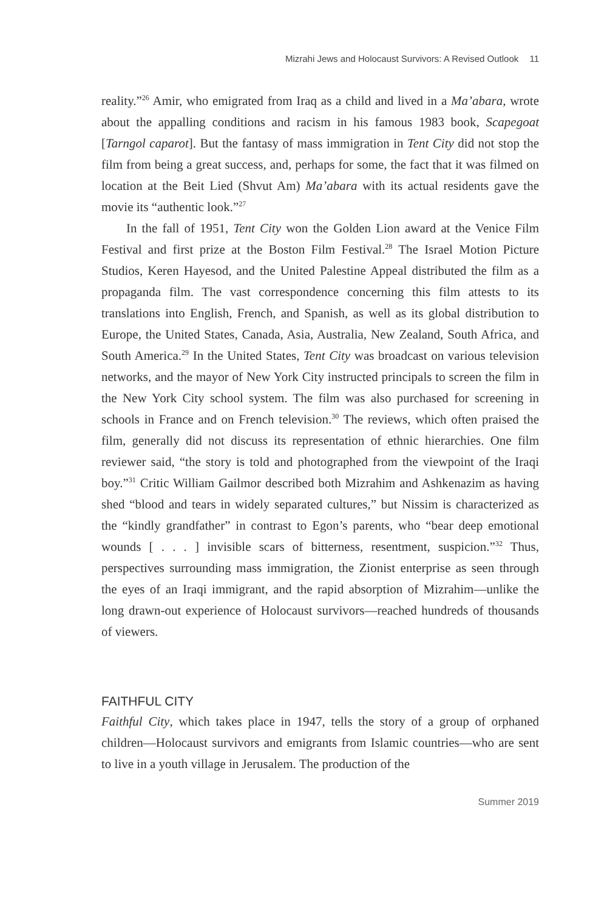Mizrahi Jews and Holocaust Survivors: A Revised Outlook 11
reality.”<sup>26</sup> Amir, who emigrated from Iraq as a child and lived in a Ma’abara, wrote about the appalling conditions and racism in his famous 1983 book, Scapegoat [Tarngol caparot]. But the fantasy of mass immigration in Tent City did not stop the film from being a great success, and, perhaps for some, the fact that it was filmed on location at the Beit Lied (Shvut Am) Ma’abara with its actual residents gave the movie its “authentic look.”<sup>27</sup>
In the fall of 1951, Tent City won the Golden Lion award at the Venice Film Festival and first prize at the Boston Film Festival.<sup>28</sup> The Israel Motion Picture Studios, Keren Hayesod, and the United Palestine Appeal distributed the film as a propaganda film. The vast correspondence concerning this film attests to its translations into English, French, and Spanish, as well as its global distribution to Europe, the United States, Canada, Asia, Australia, New Zealand, South Africa, and South America.<sup>29</sup> In the United States, Tent City was broadcast on various television networks, and the mayor of New York City instructed principals to screen the film in the New York City school system. The film was also purchased for screening in schools in France and on French television.<sup>30</sup> The reviews, which often praised the film, generally did not discuss its representation of ethnic hierarchies. One film reviewer said, “the story is told and photographed from the viewpoint of the Iraqi boy.”<sup>31</sup> Critic William Gailmor described both Mizrahim and Ashkenazim as having shed “blood and tears in widely separated cultures,” but Nissim is characterized as the “kindly grandfather” in contrast to Egon’s parents, who “bear deep emotional wounds [ . . . ] invisible scars of bitterness, resentment, suspicion.”<sup>32</sup> Thus, perspectives surrounding mass immigration, the Zionist enterprise as seen through the eyes of an Iraqi immigrant, and the rapid absorption of Mizrahim—unlike the long drawn-out experience of Holocaust survivors—reached hundreds of thousands of viewers.
FAITHFUL CITY
Faithful City, which takes place in 1947, tells the story of a group of orphaned children—Holocaust survivors and emigrants from Islamic countries—who are sent to live in a youth village in Jerusalem. The production of the
Summer 2019